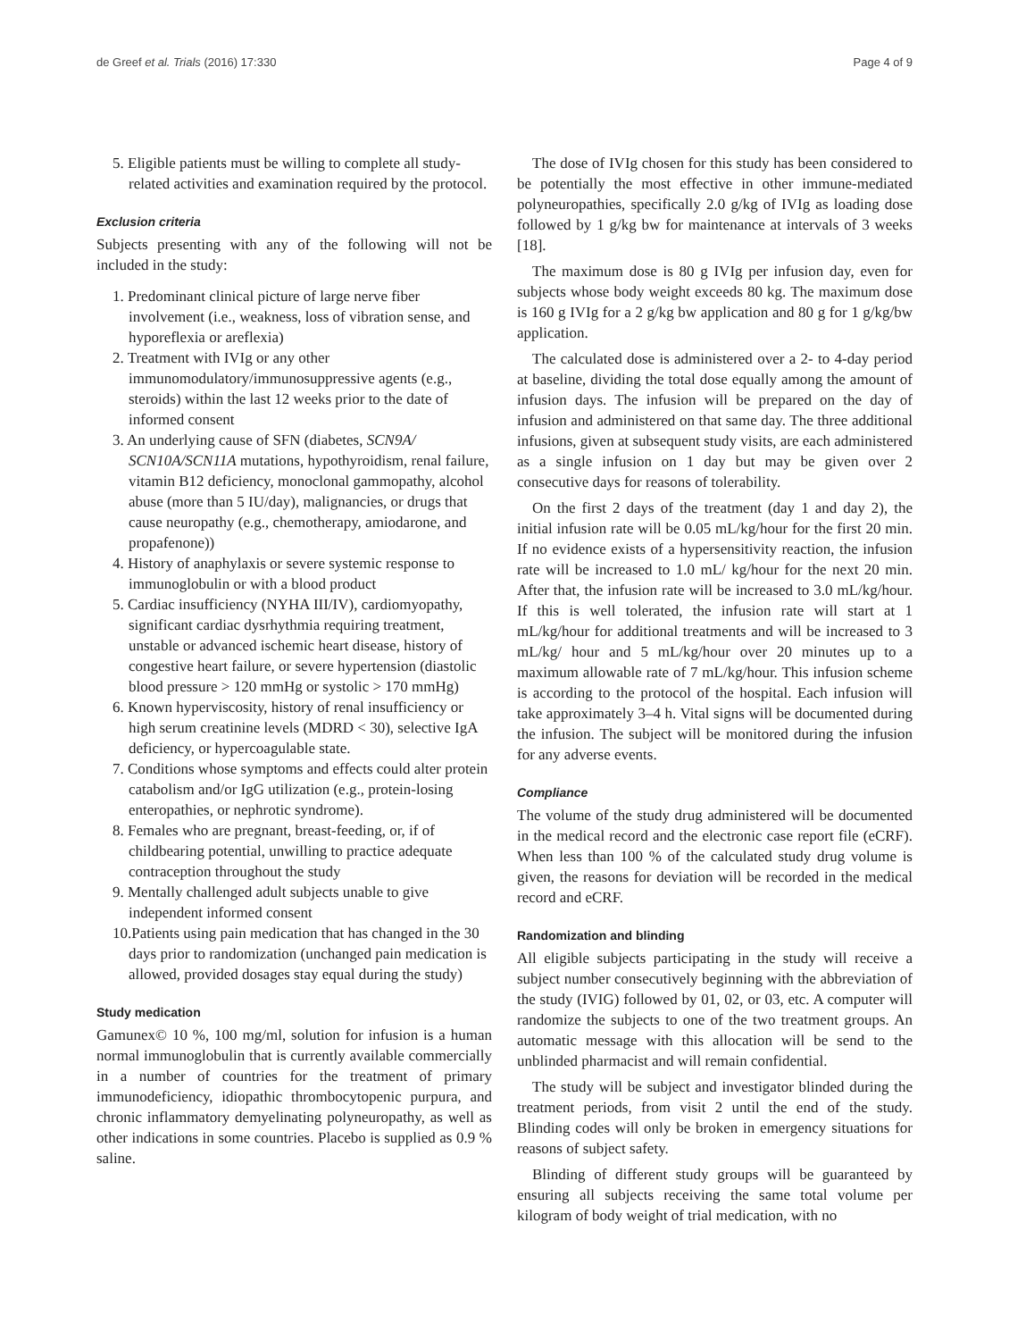de Greef et al. Trials (2016) 17:330 Page 4 of 9
5. Eligible patients must be willing to complete all study-related activities and examination required by the protocol.
Exclusion criteria
Subjects presenting with any of the following will not be included in the study:
1. Predominant clinical picture of large nerve fiber involvement (i.e., weakness, loss of vibration sense, and hyporeflexia or areflexia)
2. Treatment with IVIg or any other immunomodulatory/immunosuppressive agents (e.g., steroids) within the last 12 weeks prior to the date of informed consent
3. An underlying cause of SFN (diabetes, SCN9A/ SCN10A/SCN11A mutations, hypothyroidism, renal failure, vitamin B12 deficiency, monoclonal gammopathy, alcohol abuse (more than 5 IU/day), malignancies, or drugs that cause neuropathy (e.g., chemotherapy, amiodarone, and propafenone))
4. History of anaphylaxis or severe systemic response to immunoglobulin or with a blood product
5. Cardiac insufficiency (NYHA III/IV), cardiomyopathy, significant cardiac dysrhythmia requiring treatment, unstable or advanced ischemic heart disease, history of congestive heart failure, or severe hypertension (diastolic blood pressure > 120 mmHg or systolic > 170 mmHg)
6. Known hyperviscosity, history of renal insufficiency or high serum creatinine levels (MDRD < 30), selective IgA deficiency, or hypercoagulable state.
7. Conditions whose symptoms and effects could alter protein catabolism and/or IgG utilization (e.g., protein-losing enteropathies, or nephrotic syndrome).
8. Females who are pregnant, breast-feeding, or, if of childbearing potential, unwilling to practice adequate contraception throughout the study
9. Mentally challenged adult subjects unable to give independent informed consent
10.Patients using pain medication that has changed in the 30 days prior to randomization (unchanged pain medication is allowed, provided dosages stay equal during the study)
Study medication
Gamunex© 10 %, 100 mg/ml, solution for infusion is a human normal immunoglobulin that is currently available commercially in a number of countries for the treatment of primary immunodeficiency, idiopathic thrombocytopenic purpura, and chronic inflammatory demyelinating polyneuropathy, as well as other indications in some countries. Placebo is supplied as 0.9 % saline.
The dose of IVIg chosen for this study has been considered to be potentially the most effective in other immune-mediated polyneuropathies, specifically 2.0 g/kg of IVIg as loading dose followed by 1 g/kg bw for maintenance at intervals of 3 weeks [18].
The maximum dose is 80 g IVIg per infusion day, even for subjects whose body weight exceeds 80 kg. The maximum dose is 160 g IVIg for a 2 g/kg bw application and 80 g for 1 g/kg/bw application.
The calculated dose is administered over a 2- to 4-day period at baseline, dividing the total dose equally among the amount of infusion days. The infusion will be prepared on the day of infusion and administered on that same day. The three additional infusions, given at subsequent study visits, are each administered as a single infusion on 1 day but may be given over 2 consecutive days for reasons of tolerability.
On the first 2 days of the treatment (day 1 and day 2), the initial infusion rate will be 0.05 mL/kg/hour for the first 20 min. If no evidence exists of a hypersensitivity reaction, the infusion rate will be increased to 1.0 mL/ kg/hour for the next 20 min. After that, the infusion rate will be increased to 3.0 mL/kg/hour. If this is well tolerated, the infusion rate will start at 1 mL/kg/hour for additional treatments and will be increased to 3 mL/kg/ hour and 5 mL/kg/hour over 20 minutes up to a maximum allowable rate of 7 mL/kg/hour. This infusion scheme is according to the protocol of the hospital. Each infusion will take approximately 3–4 h. Vital signs will be documented during the infusion. The subject will be monitored during the infusion for any adverse events.
Compliance
The volume of the study drug administered will be documented in the medical record and the electronic case report file (eCRF). When less than 100 % of the calculated study drug volume is given, the reasons for deviation will be recorded in the medical record and eCRF.
Randomization and blinding
All eligible subjects participating in the study will receive a subject number consecutively beginning with the abbreviation of the study (IVIG) followed by 01, 02, or 03, etc. A computer will randomize the subjects to one of the two treatment groups. An automatic message with this allocation will be send to the unblinded pharmacist and will remain confidential.
The study will be subject and investigator blinded during the treatment periods, from visit 2 until the end of the study. Blinding codes will only be broken in emergency situations for reasons of subject safety.
Blinding of different study groups will be guaranteed by ensuring all subjects receiving the same total volume per kilogram of body weight of trial medication, with no